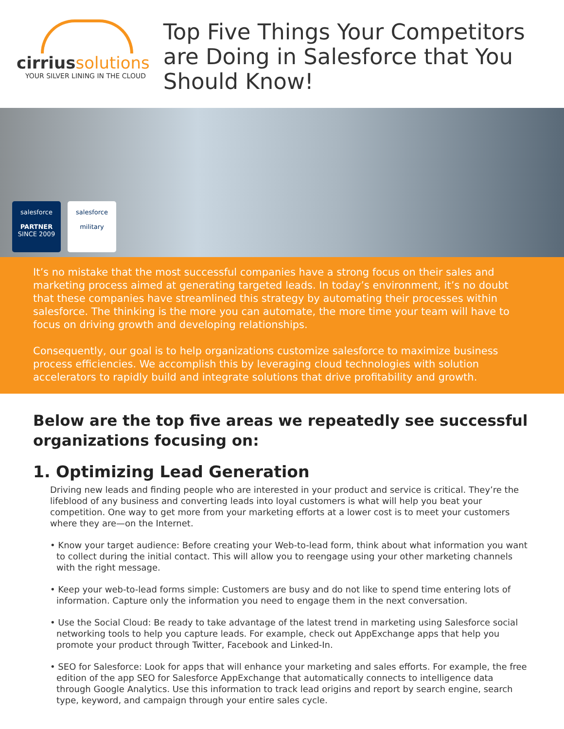cirrius solutions
YOUR SILVER LINING IN THE CLOUD
Top Five Things Your Competitors are Doing in Salesforce that You Should Know!
salesforce
PARTNER
SINCE 2009
salesforce
military
It’s no mistake that the most successful companies have a strong focus on their sales and marketing process aimed at generating targeted leads. In today’s environment, it’s no doubt that these companies have streamlined this strategy by automating their processes within salesforce. The thinking is the more you can automate, the more time your team will have to focus on driving growth and developing relationships.
Consequently, our goal is to help organizations customize salesforce to maximize business process efficiencies. We accomplish this by leveraging cloud technologies with solution accelerators to rapidly build and integrate solutions that drive profitability and growth.
Below are the top five areas we repeatedly see successful organizations focusing on:
1. Optimizing Lead Generation
Driving new leads and finding people who are interested in your product and service is critical. They’re the lifeblood of any business and converting leads into loyal customers is what will help you beat your competition. One way to get more from your marketing efforts at a lower cost is to meet your customers where they are—on the Internet.
• Know your target audience: Before creating your Web-to-lead form, think about what information you want to collect during the initial contact. This will allow you to reengage using your other marketing channels with the right message.
• Keep your web-to-lead forms simple: Customers are busy and do not like to spend time entering lots of information. Capture only the information you need to engage them in the next conversation.
• Use the Social Cloud: Be ready to take advantage of the latest trend in marketing using Salesforce social networking tools to help you capture leads. For example, check out AppExchange apps that help you promote your product through Twitter, Facebook and Linked-In.
• SEO for Salesforce: Look for apps that will enhance your marketing and sales efforts. For example, the free edition of the app SEO for Salesforce AppExchange that automatically connects to intelligence data through Google Analytics. Use this information to track lead origins and report by search engine, search type, keyword, and campaign through your entire sales cycle.